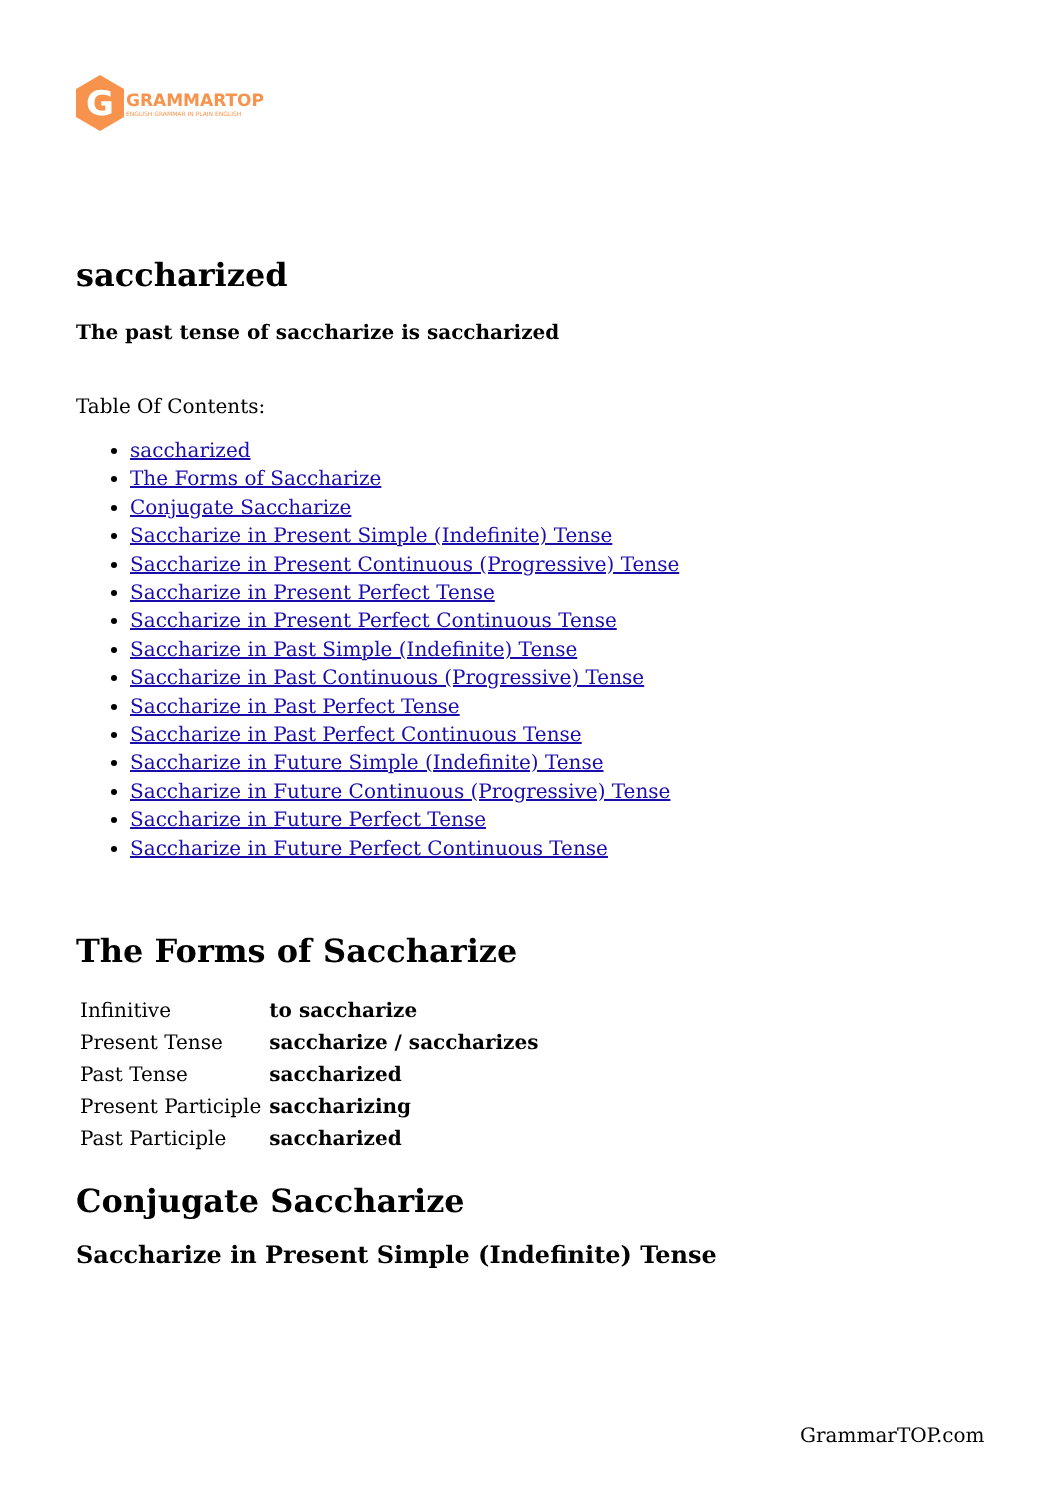G
GRAMMARTOP
ENGLISH GRAMMAR IN PLAIN ENGLISH
saccharized
The past tense of saccharize is saccharized
Table Of Contents:
saccharized
The Forms of Saccharize
Conjugate Saccharize
Saccharize in Present Simple (Indefinite) Tense
Saccharize in Present Continuous (Progressive) Tense
Saccharize in Present Perfect Tense
Saccharize in Present Perfect Continuous Tense
Saccharize in Past Simple (Indefinite) Tense
Saccharize in Past Continuous (Progressive) Tense
Saccharize in Past Perfect Tense
Saccharize in Past Perfect Continuous Tense
Saccharize in Future Simple (Indefinite) Tense
Saccharize in Future Continuous (Progressive) Tense
Saccharize in Future Perfect Tense
Saccharize in Future Perfect Continuous Tense
The Forms of Saccharize
| Infinitive | to saccharize |
| Present Tense | saccharize / saccharizes |
| Past Tense | saccharized |
| Present Participle | saccharizing |
| Past Participle | saccharized |
Conjugate Saccharize
Saccharize in Present Simple (Indefinite) Tense
GrammarTOP.com